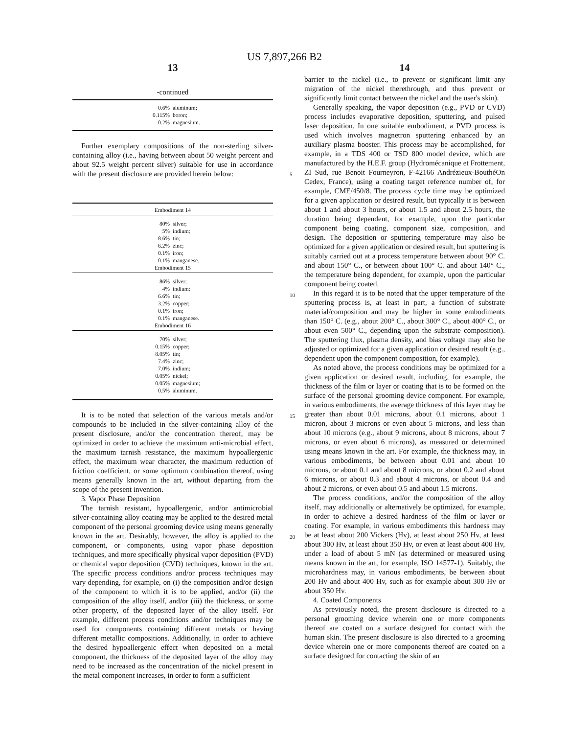US 7,897,266 B2
13
-continued
| 0.6% | aluminum; |
| 0.115% | boron; |
| 0.2% | magnesium. |
Further exemplary compositions of the non-sterling silver-containing alloy (i.e., having between about 50 weight percent and about 92.5 weight percent silver) suitable for use in accordance with the present disclosure are provided herein below:
| Embodiment 14 | |
| 80% | silver; |
| 5% | indium; |
| 8.6% | tin; |
| 6.2% | zinc; |
| 0.1% | iron; |
| 0.1% | manganese. |
| Embodiment 15 | |
| 86% | silver; |
| 4% | indium; |
| 6.6% | tin; |
| 3.2% | copper; |
| 0.1% | iron; |
| 0.1% | manganese. |
| Embodiment 16 | |
| 70% | silver; |
| 0.15% | copper; |
| 8.05% | tin; |
| 7.4% | zinc; |
| 7.0% | indium; |
| 0.05% | nickel; |
| 0.05% | magnesium; |
| 0.5% | aluminum. |
It is to be noted that selection of the various metals and/or compounds to be included in the silver-containing alloy of the present disclosure, and/or the concentration thereof, may be optimized in order to achieve the maximum anti-microbial effect, the maximum tarnish resistance, the maximum hypoallergenic effect, the maximum wear character, the maximum reduction of friction coefficient, or some optimum combination thereof, using means generally known in the art, without departing from the scope of the present invention.
3. Vapor Phase Deposition
The tarnish resistant, hypoallergenic, and/or antimicrobial silver-containing alloy coating may be applied to the desired metal component of the personal grooming device using means generally known in the art. Desirably, however, the alloy is applied to the component, or components, using vapor phase deposition techniques, and more specifically physical vapor deposition (PVD) or chemical vapor deposition (CVD) techniques, known in the art. The specific process conditions and/or process techniques may vary depending, for example, on (i) the composition and/or design of the component to which it is to be applied, and/or (ii) the composition of the alloy itself, and/or (iii) the thickness, or some other property, of the deposited layer of the alloy itself. For example, different process conditions and/or techniques may be used for components containing different metals or having different metallic compositions. Additionally, in order to achieve the desired hypoallergenic effect when deposited on a metal component, the thickness of the deposited layer of the alloy may need to be increased as the concentration of the nickel present in the metal component increases, in order to form a sufficient
5
10
15
20
14
barrier to the nickel (i.e., to prevent or significant limit any migration of the nickel therethrough, and thus prevent or significantly limit contact between the nickel and the user's skin).
Generally speaking, the vapor deposition (e.g., PVD or CVD) process includes evaporative deposition, sputtering, and pulsed laser deposition. In one suitable embodiment, a PVD process is used which involves magnetron sputtering enhanced by an auxiliary plasma booster. This process may be accomplished, for example, in a TDS 400 or TSD 800 model device, which are manufactured by the H.E.F. group (Hydromécanique et Frottement, ZI Sud, rue Benoit Fourneyron, F-42166 Andrézieux-BouthéOn Cedex, France), using a coating target reference number of, for example, CME/450/8. The process cycle time may be optimized for a given application or desired result, but typically it is between about 1 and about 3 hours, or about 1.5 and about 2.5 hours, the duration being dependent, for example, upon the particular component being coating, component size, composition, and design. The deposition or sputtering temperature may also be optimized for a given application or desired result, but sputtering is suitably carried out at a process temperature between about 90° C. and about 150° C., or between about 100° C. and about 140° C., the temperature being dependent, for example, upon the particular component being coated.
In this regard it is to be noted that the upper temperature of the sputtering process is, at least in part, a function of substrate material/composition and may be higher in some embodiments than 150° C. (e.g., about 200° C., about 300° C., about 400° C., or about even 500° C., depending upon the substrate composition). The sputtering flux, plasma density, and bias voltage may also be adjusted or optimized for a given application or desired result (e.g., dependent upon the component composition, for example).
As noted above, the process conditions may be optimized for a given application or desired result, including, for example, the thickness of the film or layer or coating that is to be formed on the surface of the personal grooming device component. For example, in various embodiments, the average thickness of this layer may be greater than about 0.01 microns, about 0.1 microns, about 1 micron, about 3 microns or even about 5 microns, and less than about 10 microns (e.g., about 9 microns, about 8 microns, about 7 microns, or even about 6 microns), as measured or determined using means known in the art. For example, the thickness may, in various embodiments, be between about 0.01 and about 10 microns, or about 0.1 and about 8 microns, or about 0.2 and about 6 microns, or about 0.3 and about 4 microns, or about 0.4 and about 2 microns, or even about 0.5 and about 1.5 microns.
The process conditions, and/or the composition of the alloy itself, may additionally or alternatively be optimized, for example, in order to achieve a desired hardness of the film or layer or coating. For example, in various embodiments this hardness may be at least about 200 Vickers (Hv), at least about 250 Hv, at least about 300 Hv, at least about 350 Hv, or even at least about 400 Hv, under a load of about 5 mN (as determined or measured using means known in the art, for example, ISO 14577-1). Suitably, the microhardness may, in various embodiments, be between about 200 Hv and about 400 Hv, such as for example about 300 Hv or about 350 Hv.
4. Coated Components
As previously noted, the present disclosure is directed to a personal grooming device wherein one or more components thereof are coated on a surface designed for contact with the human skin. The present disclosure is also directed to a grooming device wherein one or more components thereof are coated on a surface designed for contacting the skin of an